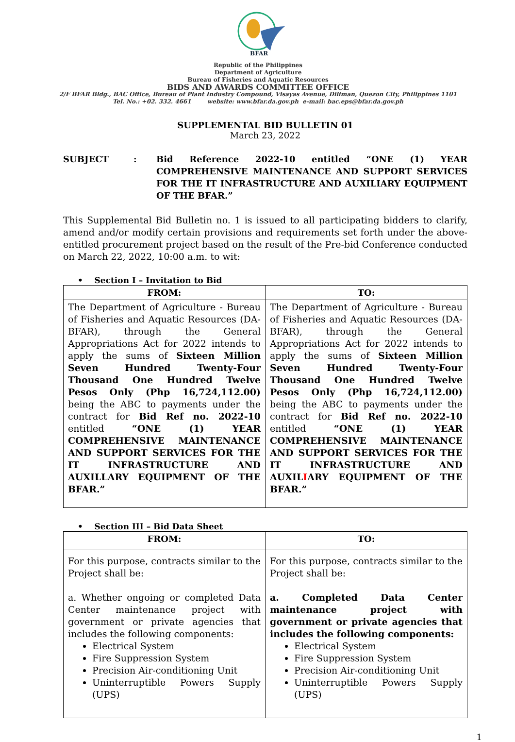BFAR
Republic of the Philippines
Department of Agriculture
Bureau of Fisheries and Aquatic Resources
BIDS AND AWARDS COMMITTEE OFFICE
2/F BFAR Bldg., BAC Office, Bureau of Plant Industry Compound, Visayas Avenue, Diliman, Quezon City, Philippines 1101
Tel. No.: +02. 332. 4661 website: www.bfar.da.gov.ph e-mail: bac.eps@bfar.da.gov.ph
SUPPLEMENTAL BID BULLETIN 01
March 23, 2022
SUBJECT : Bid Reference 2022-10 entitled “ONE (1) YEAR COMPREHENSIVE MAINTENANCE AND SUPPORT SERVICES FOR THE IT INFRASTRUCTURE AND AUXILIARY EQUIPMENT OF THE BFAR.”
This Supplemental Bid Bulletin no. 1 is issued to all participating bidders to clarify, amend and/or modify certain provisions and requirements set forth under the above-entitled procurement project based on the result of the Pre-bid Conference conducted on March 22, 2022, 10:00 a.m. to wit:
• Section I – Invitation to Bid
| FROM: | TO: |
| --- | --- |
| The Department of Agriculture - Bureau of Fisheries and Aquatic Resources (DA-BFAR), through the General Appropriations Act for 2022 intends to apply the sums of Sixteen Million Seven Hundred Twenty-Four Thousand One Hundred Twelve Pesos Only (Php 16,724,112.00) being the ABC to payments under the contract for Bid Ref no. 2022-10 entitled “ONE (1) YEAR COMPREHENSIVE MAINTENANCE AND SUPPORT SERVICES FOR THE IT INFRASTRUCTURE AND AUXILLARY EQUIPMENT OF THE BFAR.” | The Department of Agriculture - Bureau of Fisheries and Aquatic Resources (DA-BFAR), through the General Appropriations Act for 2022 intends to apply the sums of Sixteen Million Seven Hundred Twenty-Four Thousand One Hundred Twelve Pesos Only (Php 16,724,112.00) being the ABC to payments under the contract for Bid Ref no. 2022-10 entitled “ONE (1) YEAR COMPREHENSIVE MAINTENANCE AND SUPPORT SERVICES FOR THE IT INFRASTRUCTURE AND AUXIL I ARY EQUIPMENT OF THE BFAR.” |
• Section III – Bid Data Sheet
| FROM: | TO: |
| --- | --- |
| For this purpose, contracts similar to the Project shall be: a. Whether ongoing or completed Data Center maintenance project with government or private agencies that includes the following components: Electrical System Fire Suppression System Precision Air-conditioning Unit Uninterruptible Powers Supply (UPS) | For this purpose, contracts similar to the Project shall be: a. Completed Data Center maintenance project with government or private agencies that includes the following components: Electrical System Fire Suppression System Precision Air-conditioning Unit Uninterruptible Powers Supply (UPS) |
1